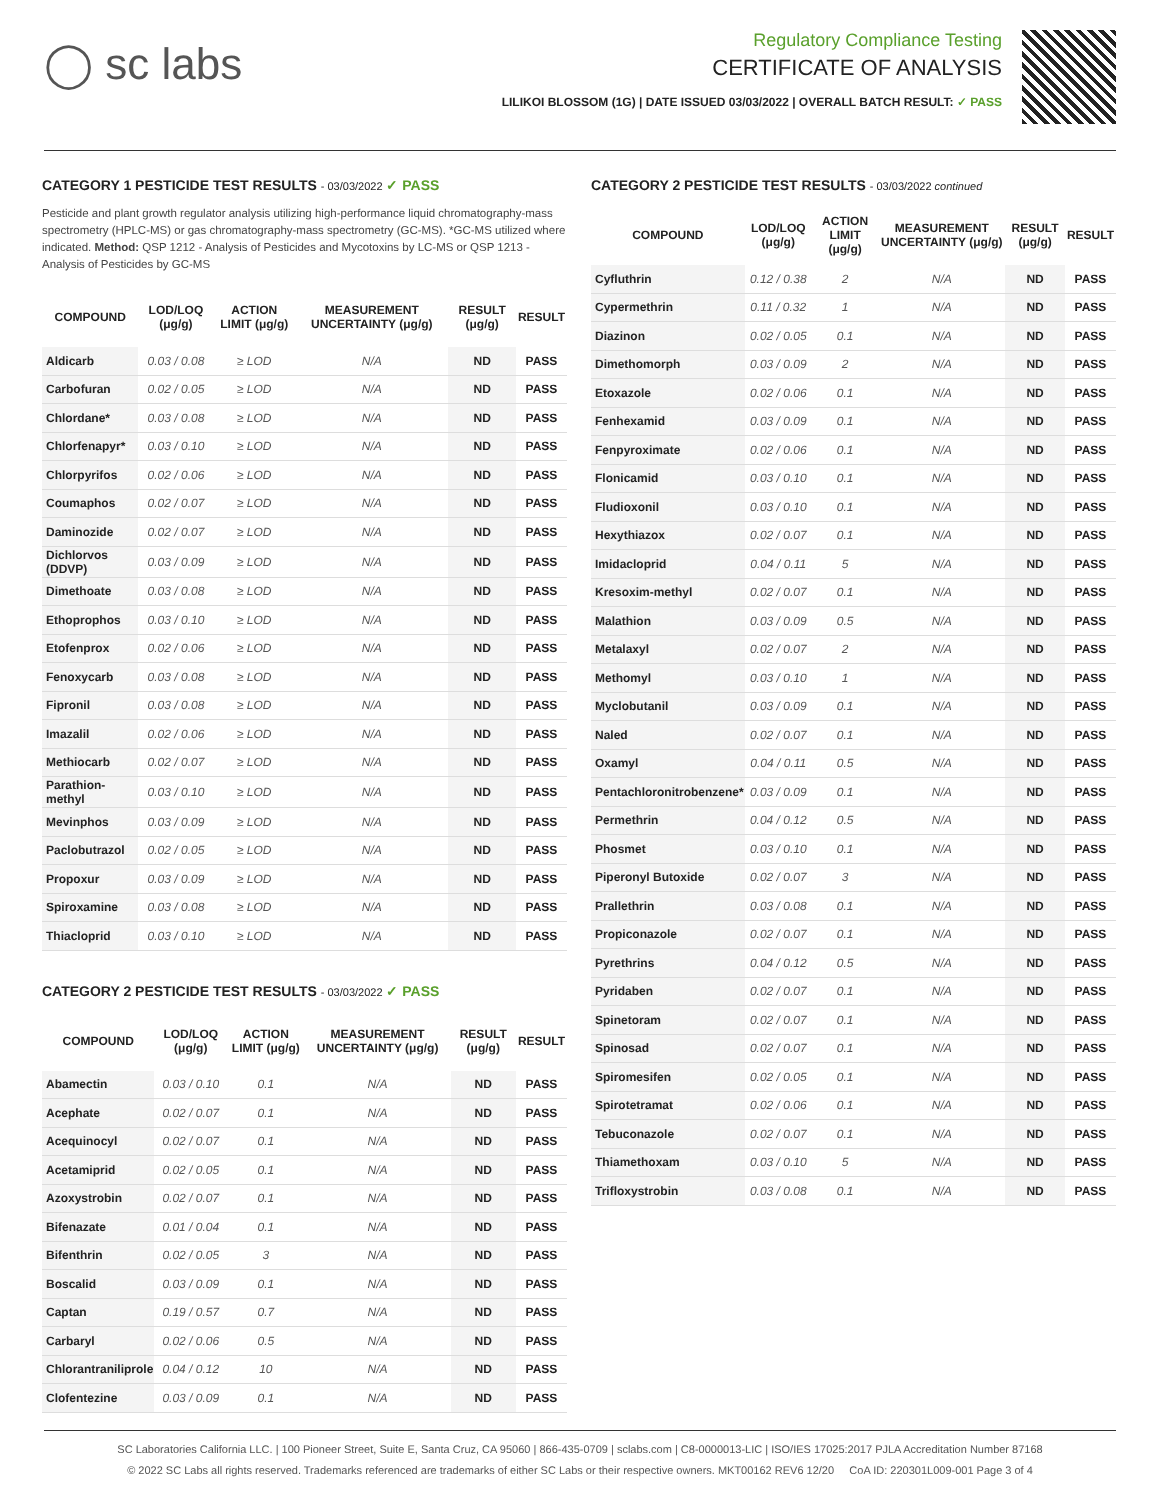◯ sc labs
Regulatory Compliance Testing
CERTIFICATE OF ANALYSIS
LILIKOI BLOSSOM (1G) | DATE ISSUED 03/03/2022 | OVERALL BATCH RESULT: ✓ PASS
CATEGORY 1 PESTICIDE TEST RESULTS - 03/03/2022 ✓ PASS
Pesticide and plant growth regulator analysis utilizing high-performance liquid chromatography-mass spectrometry (HPLC-MS) or gas chromatography-mass spectrometry (GC-MS). *GC-MS utilized where indicated. Method: QSP 1212 - Analysis of Pesticides and Mycotoxins by LC-MS or QSP 1213 - Analysis of Pesticides by GC-MS
| COMPOUND | LOD/LOQ (μg/g) | ACTION LIMIT (μg/g) | MEASUREMENT UNCERTAINTY (μg/g) | RESULT (μg/g) | RESULT |
| --- | --- | --- | --- | --- | --- |
| Aldicarb | 0.03 / 0.08 | ≥ LOD | N/A | ND | PASS |
| Carbofuran | 0.02 / 0.05 | ≥ LOD | N/A | ND | PASS |
| Chlordane* | 0.03 / 0.08 | ≥ LOD | N/A | ND | PASS |
| Chlorfenapyr* | 0.03 / 0.10 | ≥ LOD | N/A | ND | PASS |
| Chlorpyrifos | 0.02 / 0.06 | ≥ LOD | N/A | ND | PASS |
| Coumaphos | 0.02 / 0.07 | ≥ LOD | N/A | ND | PASS |
| Daminozide | 0.02 / 0.07 | ≥ LOD | N/A | ND | PASS |
| Dichlorvos (DDVP) | 0.03 / 0.09 | ≥ LOD | N/A | ND | PASS |
| Dimethoate | 0.03 / 0.08 | ≥ LOD | N/A | ND | PASS |
| Ethoprophos | 0.03 / 0.10 | ≥ LOD | N/A | ND | PASS |
| Etofenprox | 0.02 / 0.06 | ≥ LOD | N/A | ND | PASS |
| Fenoxycarb | 0.03 / 0.08 | ≥ LOD | N/A | ND | PASS |
| Fipronil | 0.03 / 0.08 | ≥ LOD | N/A | ND | PASS |
| Imazalil | 0.02 / 0.06 | ≥ LOD | N/A | ND | PASS |
| Methiocarb | 0.02 / 0.07 | ≥ LOD | N/A | ND | PASS |
| Parathion-methyl | 0.03 / 0.10 | ≥ LOD | N/A | ND | PASS |
| Mevinphos | 0.03 / 0.09 | ≥ LOD | N/A | ND | PASS |
| Paclobutrazol | 0.02 / 0.05 | ≥ LOD | N/A | ND | PASS |
| Propoxur | 0.03 / 0.09 | ≥ LOD | N/A | ND | PASS |
| Spiroxamine | 0.03 / 0.08 | ≥ LOD | N/A | ND | PASS |
| Thiacloprid | 0.03 / 0.10 | ≥ LOD | N/A | ND | PASS |
CATEGORY 2 PESTICIDE TEST RESULTS - 03/03/2022 ✓ PASS
| COMPOUND | LOD/LOQ (μg/g) | ACTION LIMIT (μg/g) | MEASUREMENT UNCERTAINTY (μg/g) | RESULT (μg/g) | RESULT |
| --- | --- | --- | --- | --- | --- |
| Abamectin | 0.03 / 0.10 | 0.1 | N/A | ND | PASS |
| Acephate | 0.02 / 0.07 | 0.1 | N/A | ND | PASS |
| Acequinocyl | 0.02 / 0.07 | 0.1 | N/A | ND | PASS |
| Acetamiprid | 0.02 / 0.05 | 0.1 | N/A | ND | PASS |
| Azoxystrobin | 0.02 / 0.07 | 0.1 | N/A | ND | PASS |
| Bifenazate | 0.01 / 0.04 | 0.1 | N/A | ND | PASS |
| Bifenthrin | 0.02 / 0.05 | 3 | N/A | ND | PASS |
| Boscalid | 0.03 / 0.09 | 0.1 | N/A | ND | PASS |
| Captan | 0.19 / 0.57 | 0.7 | N/A | ND | PASS |
| Carbaryl | 0.02 / 0.06 | 0.5 | N/A | ND | PASS |
| Chlorantraniliprole | 0.04 / 0.12 | 10 | N/A | ND | PASS |
| Clofentezine | 0.03 / 0.09 | 0.1 | N/A | ND | PASS |
CATEGORY 2 PESTICIDE TEST RESULTS - 03/03/2022 continued
| COMPOUND | LOD/LOQ (μg/g) | ACTION LIMIT (μg/g) | MEASUREMENT UNCERTAINTY (μg/g) | RESULT (μg/g) | RESULT |
| --- | --- | --- | --- | --- | --- |
| Cyfluthrin | 0.12 / 0.38 | 2 | N/A | ND | PASS |
| Cypermethrin | 0.11 / 0.32 | 1 | N/A | ND | PASS |
| Diazinon | 0.02 / 0.05 | 0.1 | N/A | ND | PASS |
| Dimethomorph | 0.03 / 0.09 | 2 | N/A | ND | PASS |
| Etoxazole | 0.02 / 0.06 | 0.1 | N/A | ND | PASS |
| Fenhexamid | 0.03 / 0.09 | 0.1 | N/A | ND | PASS |
| Fenpyroximate | 0.02 / 0.06 | 0.1 | N/A | ND | PASS |
| Flonicamid | 0.03 / 0.10 | 0.1 | N/A | ND | PASS |
| Fludioxonil | 0.03 / 0.10 | 0.1 | N/A | ND | PASS |
| Hexythiazox | 0.02 / 0.07 | 0.1 | N/A | ND | PASS |
| Imidacloprid | 0.04 / 0.11 | 5 | N/A | ND | PASS |
| Kresoxim-methyl | 0.02 / 0.07 | 0.1 | N/A | ND | PASS |
| Malathion | 0.03 / 0.09 | 0.5 | N/A | ND | PASS |
| Metalaxyl | 0.02 / 0.07 | 2 | N/A | ND | PASS |
| Methomyl | 0.03 / 0.10 | 1 | N/A | ND | PASS |
| Myclobutanil | 0.03 / 0.09 | 0.1 | N/A | ND | PASS |
| Naled | 0.02 / 0.07 | 0.1 | N/A | ND | PASS |
| Oxamyl | 0.04 / 0.11 | 0.5 | N/A | ND | PASS |
| Pentachloronitrobenzene* | 0.03 / 0.09 | 0.1 | N/A | ND | PASS |
| Permethrin | 0.04 / 0.12 | 0.5 | N/A | ND | PASS |
| Phosmet | 0.03 / 0.10 | 0.1 | N/A | ND | PASS |
| Piperonyl Butoxide | 0.02 / 0.07 | 3 | N/A | ND | PASS |
| Prallethrin | 0.03 / 0.08 | 0.1 | N/A | ND | PASS |
| Propiconazole | 0.02 / 0.07 | 0.1 | N/A | ND | PASS |
| Pyrethrins | 0.04 / 0.12 | 0.5 | N/A | ND | PASS |
| Pyridaben | 0.02 / 0.07 | 0.1 | N/A | ND | PASS |
| Spinetoram | 0.02 / 0.07 | 0.1 | N/A | ND | PASS |
| Spinosad | 0.02 / 0.07 | 0.1 | N/A | ND | PASS |
| Spiromesifen | 0.02 / 0.05 | 0.1 | N/A | ND | PASS |
| Spirotetramat | 0.02 / 0.06 | 0.1 | N/A | ND | PASS |
| Tebuconazole | 0.02 / 0.07 | 0.1 | N/A | ND | PASS |
| Thiamethoxam | 0.03 / 0.10 | 5 | N/A | ND | PASS |
| Trifloxystrobin | 0.03 / 0.08 | 0.1 | N/A | ND | PASS |
SC Laboratories California LLC. | 100 Pioneer Street, Suite E, Santa Cruz, CA 95060 | 866-435-0709 | sclabs.com | C8-0000013-LIC | ISO/IES 17025:2017 PJLA Accreditation Number 87168
© 2022 SC Labs all rights reserved. Trademarks referenced are trademarks of either SC Labs or their respective owners. MKT00162 REV6 12/20 CoA ID: 220301L009-001 Page 3 of 4